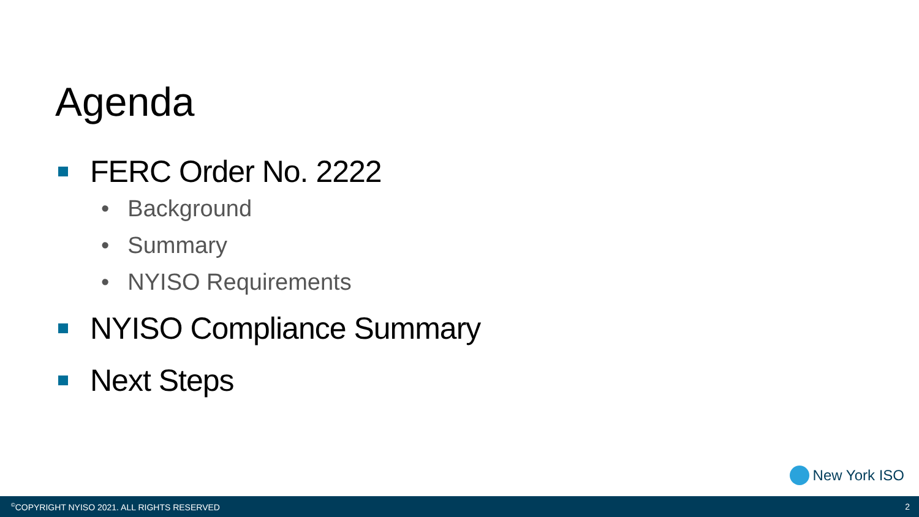Agenda
FERC Order No. 2222
• Background
• Summary
• NYISO Requirements
NYISO Compliance Summary
Next Steps
New York ISO
<sup>©</sup>COPYRIGHT NYISO 2021. ALL RIGHTS RESERVED 2